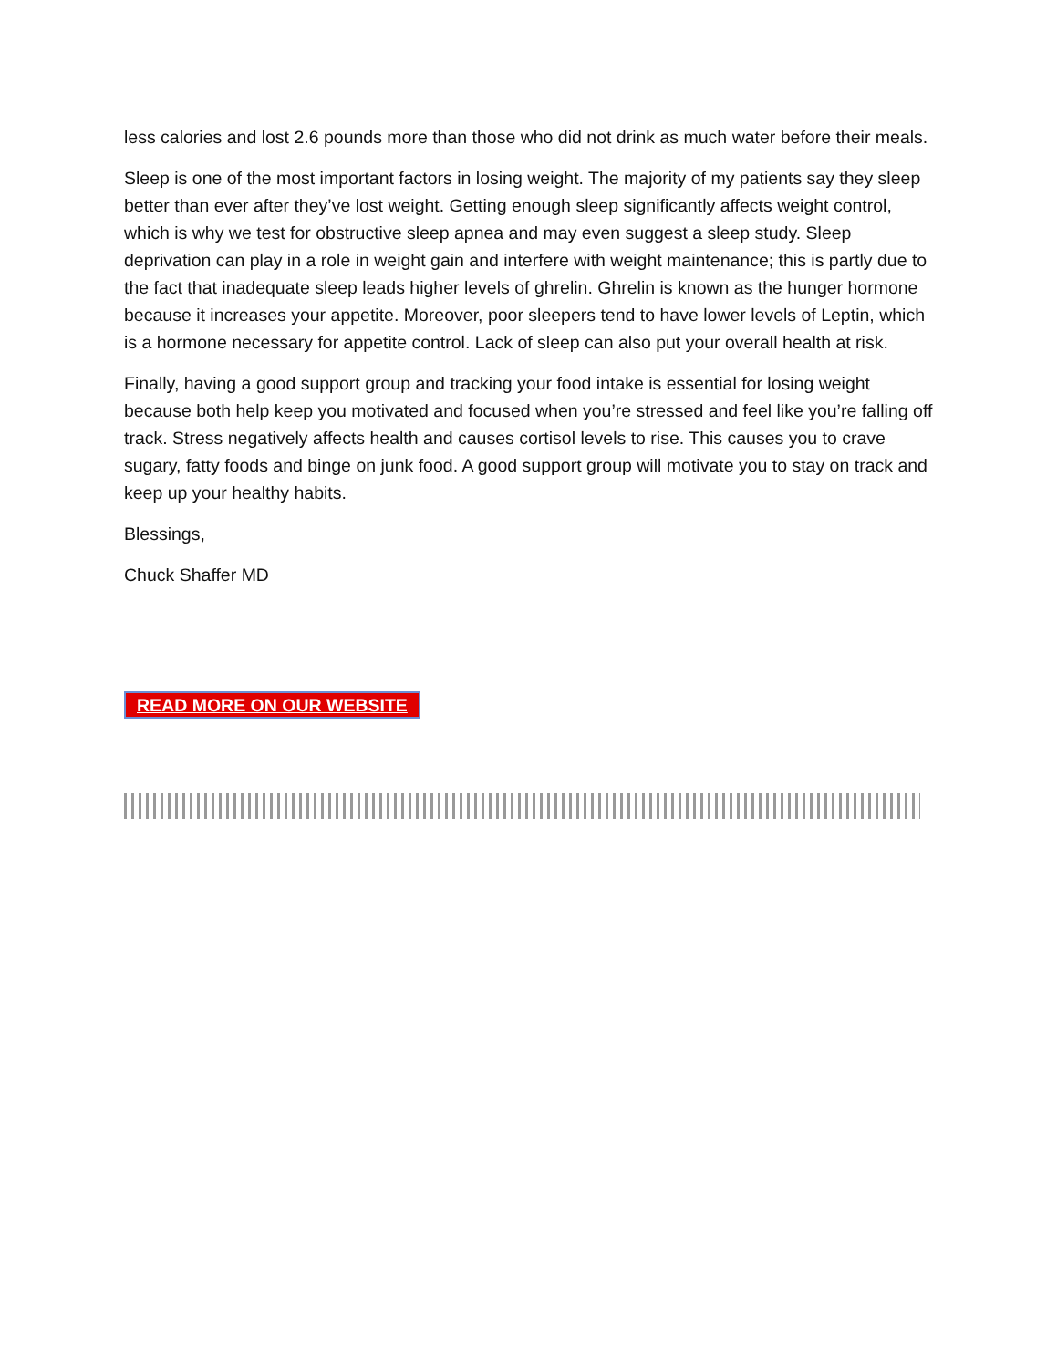less calories and lost 2.6 pounds more than those who did not drink as much water before their meals.
Sleep is one of the most important factors in losing weight. The majority of my patients say they sleep better than ever after they’ve lost weight. Getting enough sleep significantly affects weight control, which is why we test for obstructive sleep apnea and may even suggest a sleep study. Sleep deprivation can play in a role in weight gain and interfere with weight maintenance; this is partly due to the fact that inadequate sleep leads higher levels of ghrelin. Ghrelin is known as the hunger hormone because it increases your appetite. Moreover, poor sleepers tend to have lower levels of Leptin, which is a hormone necessary for appetite control. Lack of sleep can also put your overall health at risk.
Finally, having a good support group and tracking your food intake is essential for losing weight because both help keep you motivated and focused when you’re stressed and feel like you’re falling off track. Stress negatively affects health and causes cortisol levels to rise. This causes you to crave sugary, fatty foods and binge on junk food. A good support group will motivate you to stay on track and keep up your healthy habits.
Blessings,
Chuck Shaffer MD
READ MORE ON OUR WEBSITE